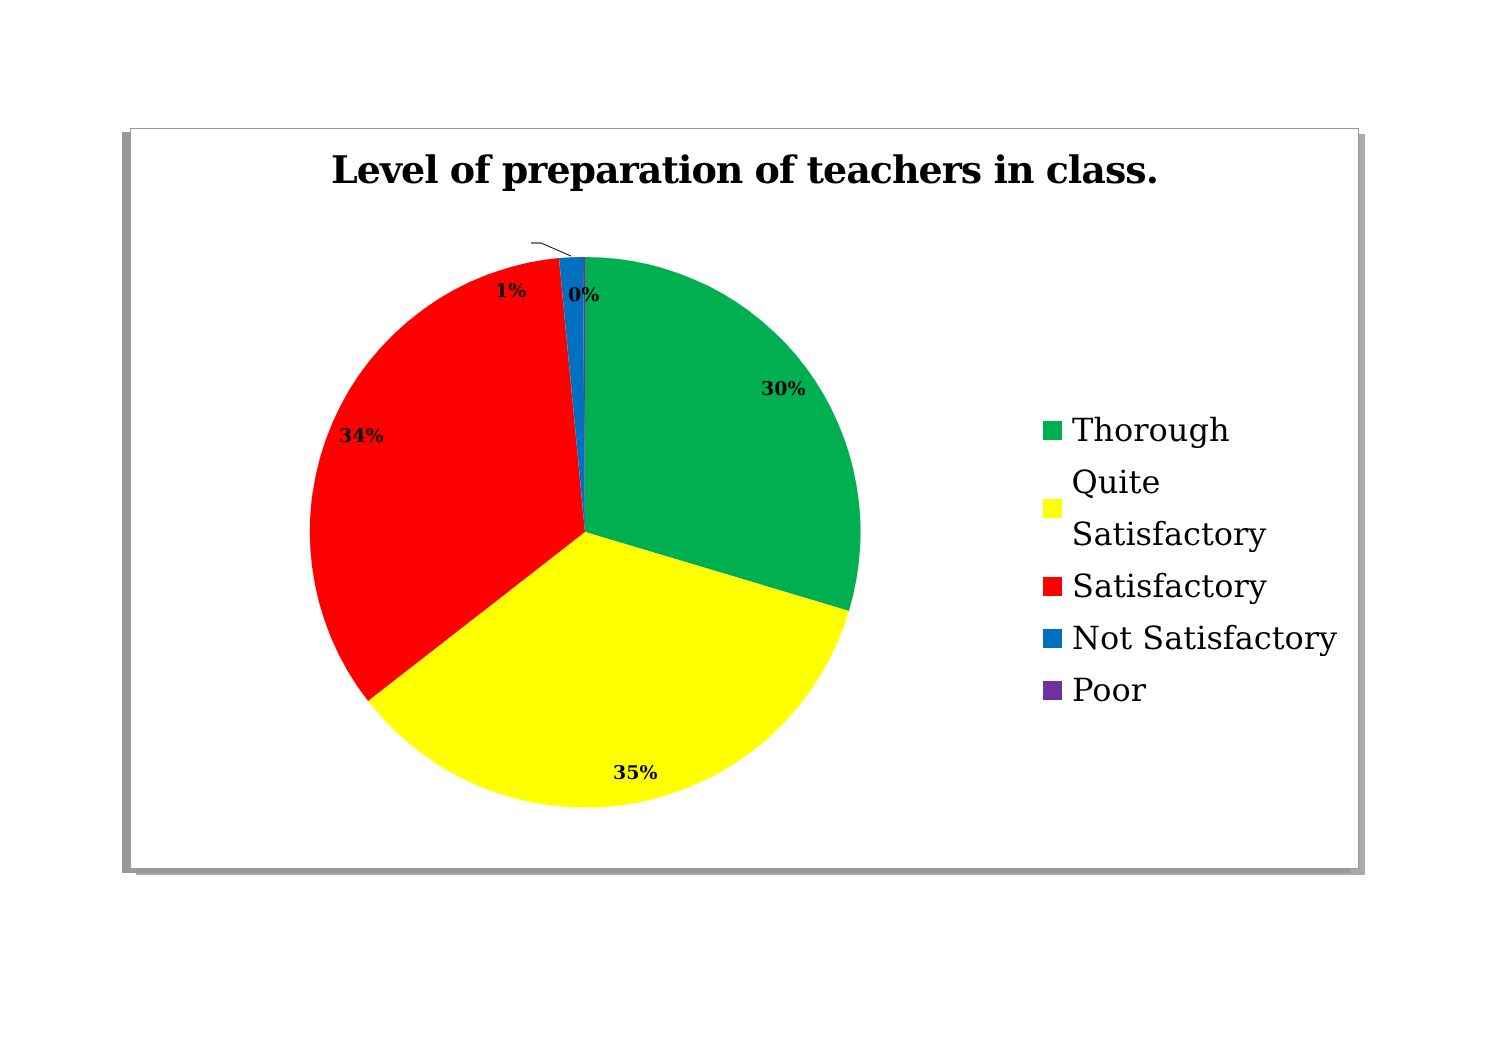Level of preparation of teachers in class.
1% 0%
30%
34%
35%
Thorough
Quite Satisfactory
Satisfactory
Not Satisfactory
Poor